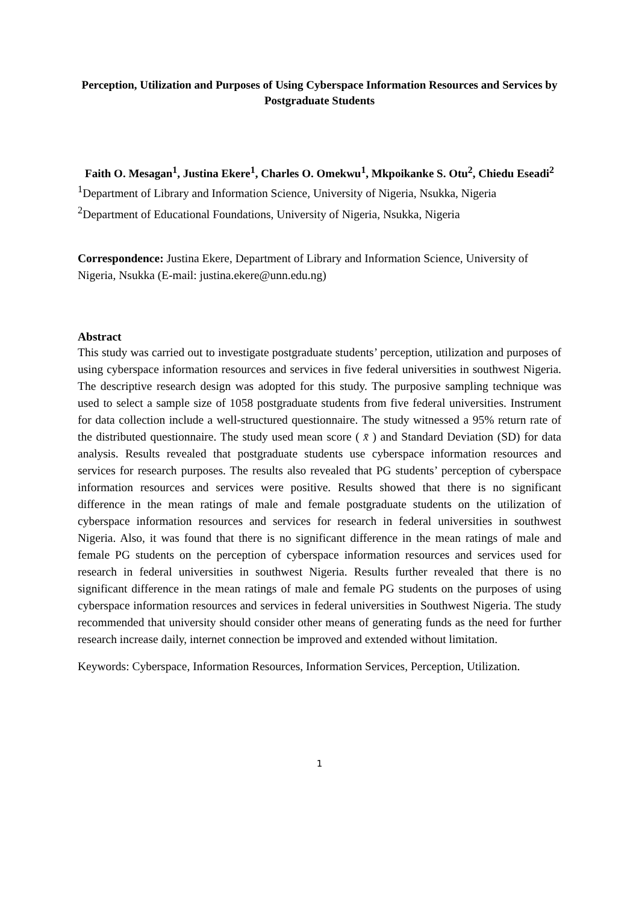Perception, Utilization and Purposes of Using Cyberspace Information Resources and Services by Postgraduate Students
Faith O. Mesagan<sup>1</sup>, Justina Ekere<sup>1</sup>, Charles O. Omekwu<sup>1</sup>, Mkpoikanke S. Otu<sup>2</sup>, Chiedu Eseadi<sup>2</sup>
<sup>1</sup> Department of Library and Information Science, University of Nigeria, Nsukka, Nigeria
<sup>2</sup> Department of Educational Foundations, University of Nigeria, Nsukka, Nigeria
Correspondence: Justina Ekere, Department of Library and Information Science, University of Nigeria, Nsukka (E-mail: justina.ekere@unn.edu.ng)
Abstract
This study was carried out to investigate postgraduate students’ perception, utilization and purposes of using cyberspace information resources and services in five federal universities in southwest Nigeria. The descriptive research design was adopted for this study. The purposive sampling technique was used to select a sample size of 1058 postgraduate students from five federal universities. Instrument for data collection include a well-structured questionnaire. The study witnessed a 95% return rate of the distributed questionnaire. The study used mean score ( x̄ ) and Standard Deviation (SD) for data analysis. Results revealed that postgraduate students use cyberspace information resources and services for research purposes. The results also revealed that PG students’ perception of cyberspace information resources and services were positive. Results showed that there is no significant difference in the mean ratings of male and female postgraduate students on the utilization of cyberspace information resources and services for research in federal universities in southwest Nigeria. Also, it was found that there is no significant difference in the mean ratings of male and female PG students on the perception of cyberspace information resources and services used for research in federal universities in southwest Nigeria. Results further revealed that there is no significant difference in the mean ratings of male and female PG students on the purposes of using cyberspace information resources and services in federal universities in Southwest Nigeria. The study recommended that university should consider other means of generating funds as the need for further research increase daily, internet connection be improved and extended without limitation.
Keywords: Cyberspace, Information Resources, Information Services, Perception, Utilization.
1